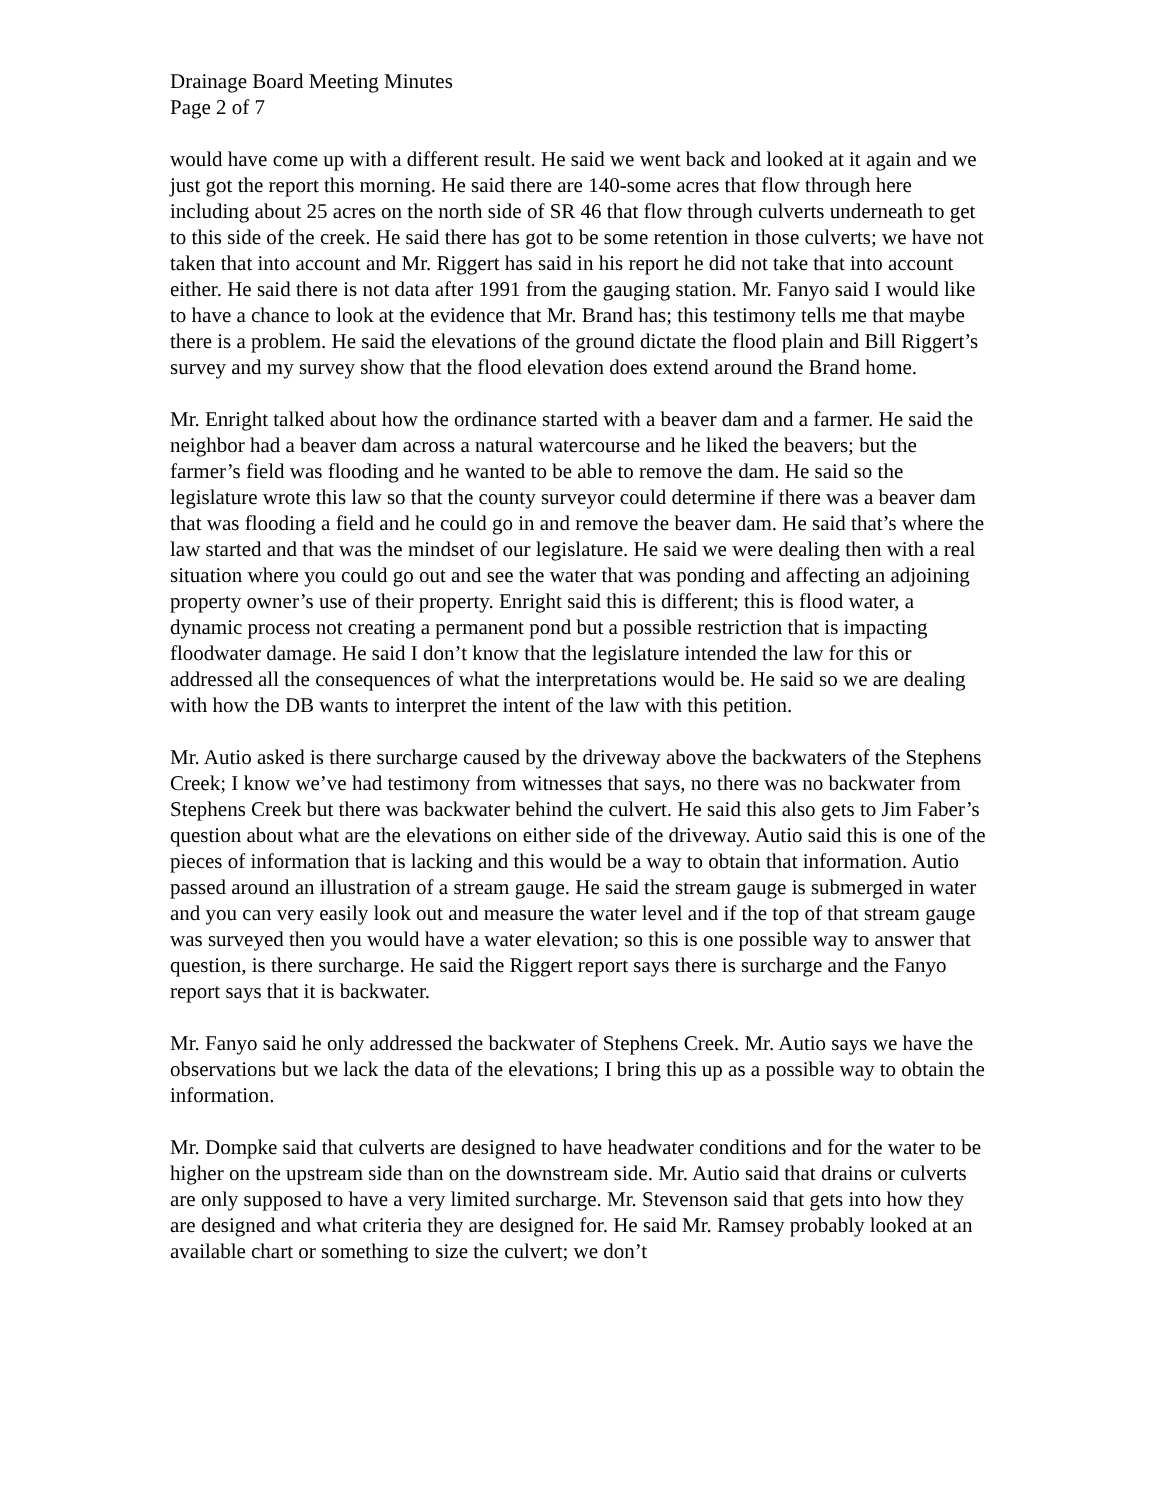Drainage Board Meeting Minutes
Page 2 of 7
would have come up with a different result. He said we went back and looked at it again and we just got the report this morning. He said there are 140-some acres that flow through here including about 25 acres on the north side of SR 46 that flow through culverts underneath to get to this side of the creek. He said there has got to be some retention in those culverts; we have not taken that into account and Mr. Riggert has said in his report he did not take that into account either. He said there is not data after 1991 from the gauging station. Mr. Fanyo said I would like to have a chance to look at the evidence that Mr. Brand has; this testimony tells me that maybe there is a problem. He said the elevations of the ground dictate the flood plain and Bill Riggert’s survey and my survey show that the flood elevation does extend around the Brand home.
Mr. Enright talked about how the ordinance started with a beaver dam and a farmer. He said the neighbor had a beaver dam across a natural watercourse and he liked the beavers; but the farmer’s field was flooding and he wanted to be able to remove the dam. He said so the legislature wrote this law so that the county surveyor could determine if there was a beaver dam that was flooding a field and he could go in and remove the beaver dam. He said that’s where the law started and that was the mindset of our legislature. He said we were dealing then with a real situation where you could go out and see the water that was ponding and affecting an adjoining property owner’s use of their property. Enright said this is different; this is flood water, a dynamic process not creating a permanent pond but a possible restriction that is impacting floodwater damage. He said I don’t know that the legislature intended the law for this or addressed all the consequences of what the interpretations would be. He said so we are dealing with how the DB wants to interpret the intent of the law with this petition.
Mr. Autio asked is there surcharge caused by the driveway above the backwaters of the Stephens Creek; I know we’ve had testimony from witnesses that says, no there was no backwater from Stephens Creek but there was backwater behind the culvert. He said this also gets to Jim Faber’s question about what are the elevations on either side of the driveway. Autio said this is one of the pieces of information that is lacking and this would be a way to obtain that information. Autio passed around an illustration of a stream gauge. He said the stream gauge is submerged in water and you can very easily look out and measure the water level and if the top of that stream gauge was surveyed then you would have a water elevation; so this is one possible way to answer that question, is there surcharge. He said the Riggert report says there is surcharge and the Fanyo report says that it is backwater.
Mr. Fanyo said he only addressed the backwater of Stephens Creek. Mr. Autio says we have the observations but we lack the data of the elevations; I bring this up as a possible way to obtain the information.
Mr. Dompke said that culverts are designed to have headwater conditions and for the water to be higher on the upstream side than on the downstream side. Mr. Autio said that drains or culverts are only supposed to have a very limited surcharge. Mr. Stevenson said that gets into how they are designed and what criteria they are designed for. He said Mr. Ramsey probably looked at an available chart or something to size the culvert; we don’t